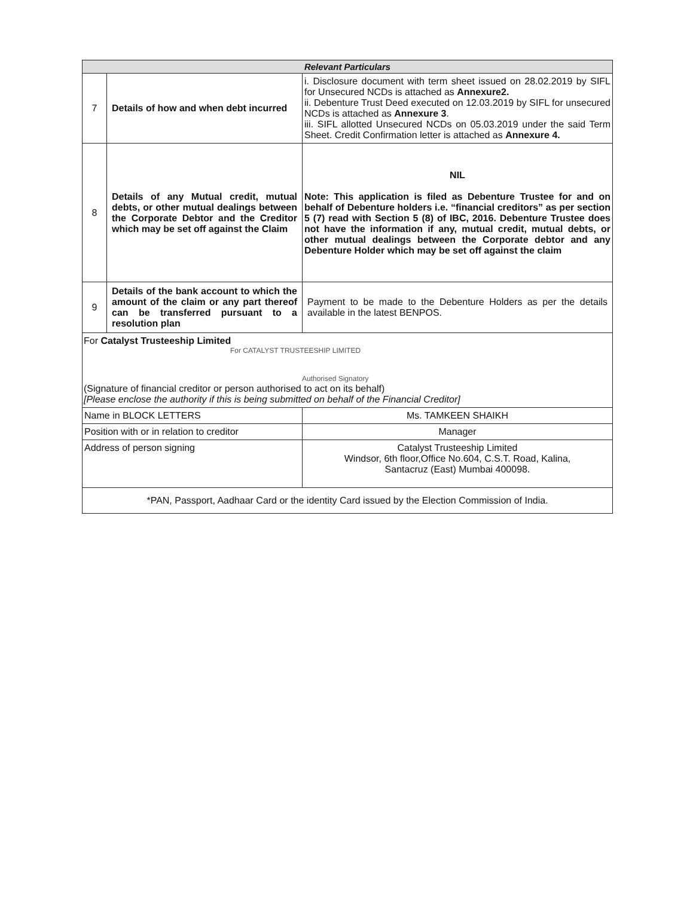| Relevant Particulars | | |
| --- | --- | --- |
| 7 | Details of how and when debt incurred | i. Disclosure document with term sheet issued on 28.02.2019 by SIFL for Unsecured NCDs is attached as Annexure2. ii. Debenture Trust Deed executed on 12.03.2019 by SIFL for unsecured NCDs is attached as Annexure 3 . iii. SIFL allotted Unsecured NCDs on 05.03.2019 under the said Term Sheet. Credit Confirmation letter is attached as Annexure 4. |
| 8 | Details of any Mutual credit, mutual debts, or other mutual dealings between the Corporate Debtor and the Creditor which may be set off against the Claim | NIL Note: This application is filed as Debenture Trustee for and on behalf of Debenture holders i.e. “financial creditors” as per section 5 (7) read with Section 5 (8) of IBC, 2016. Debenture Trustee does not have the information if any, mutual credit, mutual debts, or other mutual dealings between the Corporate debtor and any Debenture Holder which may be set off against the claim |
| 9 | Details of the bank account to which the amount of the claim or any part thereof can be transferred pursuant to a resolution plan | Payment to be made to the Debenture Holders as per the details available in the latest BENPOS. |
| For Catalyst Trusteeship Limited For CATALYST TRUSTEESHIP LIMITED Authorised Signatory (Signature of financial creditor or person authorised to act on its behalf) [Please enclose the authority if this is being submitted on behalf of the Financial Creditor] | | |
| Name in BLOCK LETTERS | | Ms. TAMKEEN SHAIKH |
| Position with or in relation to creditor | | Manager |
| Address of person signing | | Catalyst Trusteeship Limited Windsor, 6th floor,Office No.604, C.S.T. Road, Kalina, Santacruz (East) Mumbai 400098. |
| *PAN, Passport, Aadhaar Card or the identity Card issued by the Election Commission of India. | | |